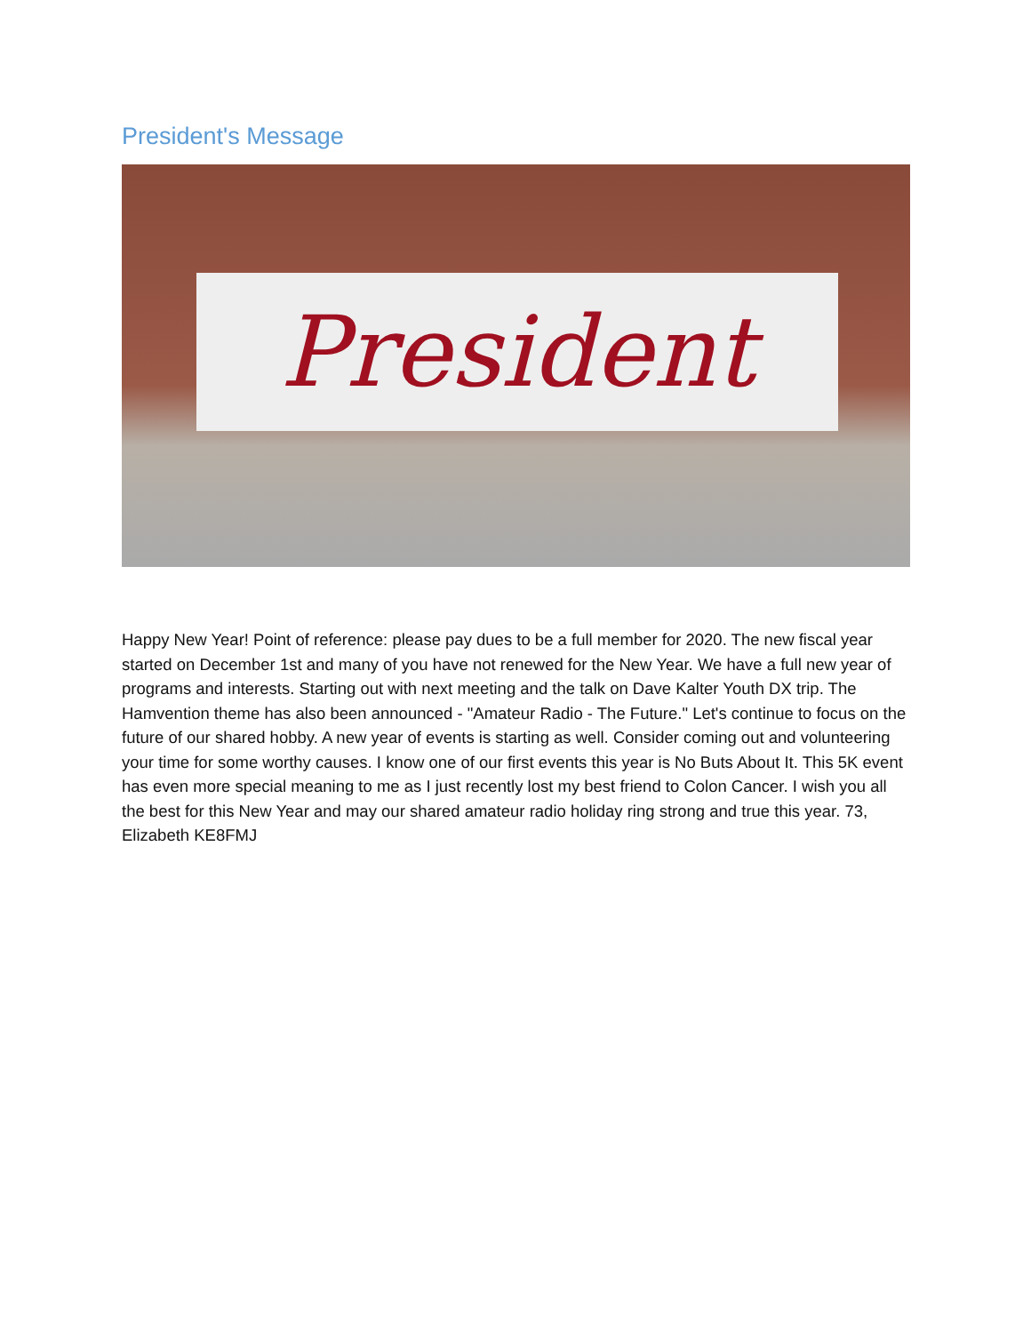President's Message
President
Happy New Year! Point of reference: please pay dues to be a full member for 2020. The new fiscal year started on December 1st and many of you have not renewed for the New Year. We have a full new year of programs and interests. Starting out with next meeting and the talk on Dave Kalter Youth DX trip. The Hamvention theme has also been announced - "Amateur Radio - The Future." Let's continue to focus on the future of our shared hobby. A new year of events is starting as well. Consider coming out and volunteering your time for some worthy causes. I know one of our first events this year is No Buts About It. This 5K event has even more special meaning to me as I just recently lost my best friend to Colon Cancer. I wish you all the best for this New Year and may our shared amateur radio holiday ring strong and true this year. 73, Elizabeth KE8FMJ